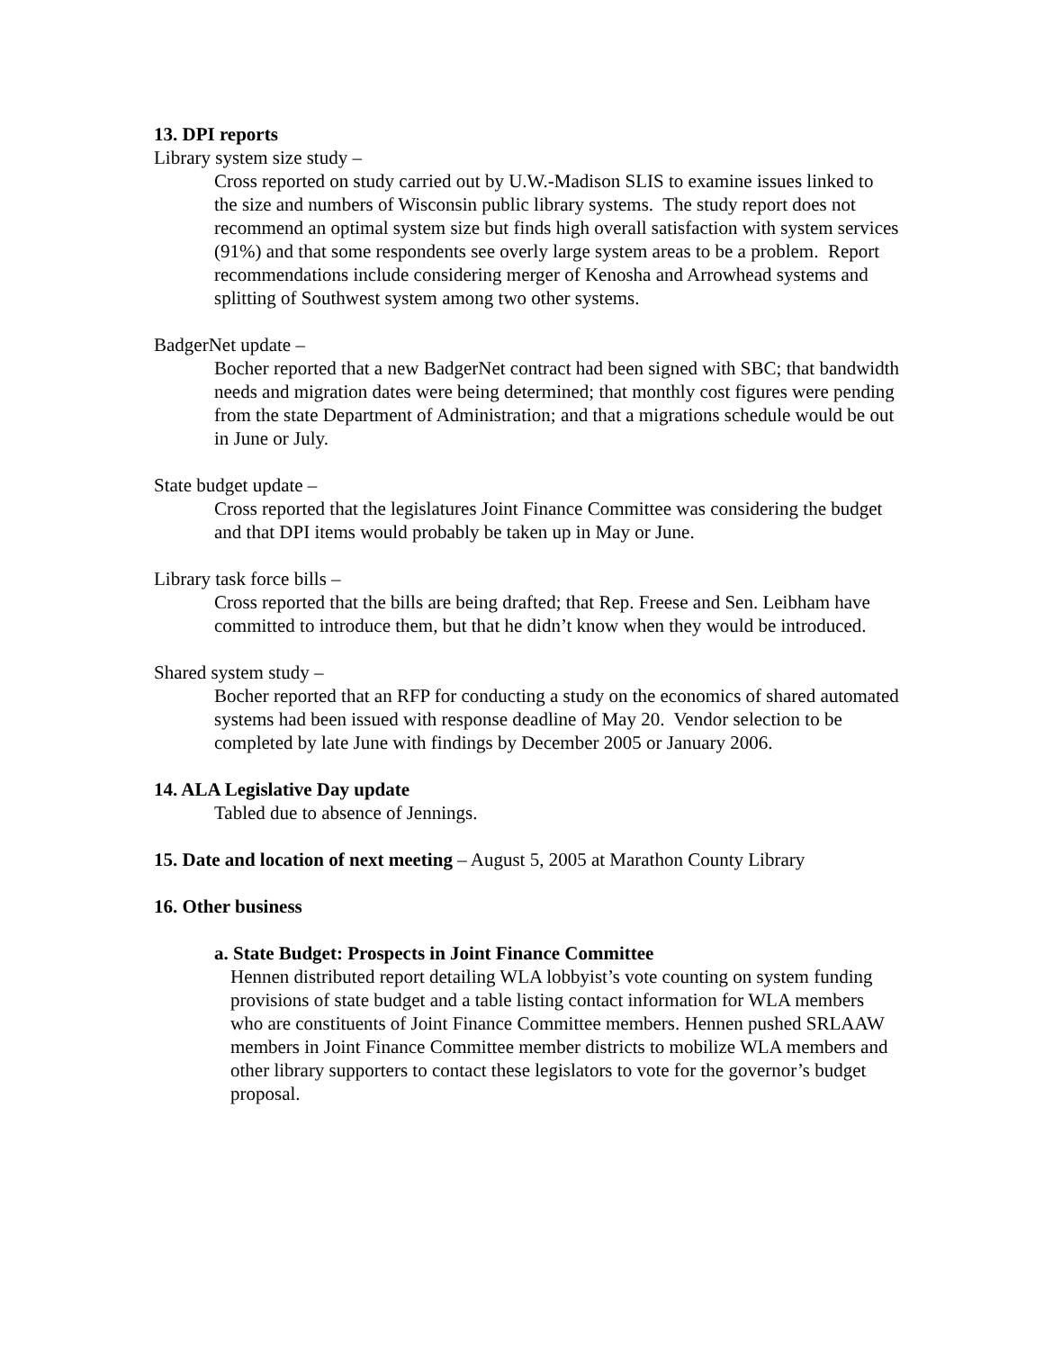13. DPI reports
Library system size study –
Cross reported on study carried out by U.W.-Madison SLIS to examine issues linked to the size and numbers of Wisconsin public library systems. The study report does not recommend an optimal system size but finds high overall satisfaction with system services (91%) and that some respondents see overly large system areas to be a problem. Report recommendations include considering merger of Kenosha and Arrowhead systems and splitting of Southwest system among two other systems.
BadgerNet update –
Bocher reported that a new BadgerNet contract had been signed with SBC; that bandwidth needs and migration dates were being determined; that monthly cost figures were pending from the state Department of Administration; and that a migrations schedule would be out in June or July.
State budget update –
Cross reported that the legislatures Joint Finance Committee was considering the budget and that DPI items would probably be taken up in May or June.
Library task force bills –
Cross reported that the bills are being drafted; that Rep. Freese and Sen. Leibham have committed to introduce them, but that he didn’t know when they would be introduced.
Shared system study –
Bocher reported that an RFP for conducting a study on the economics of shared automated systems had been issued with response deadline of May 20. Vendor selection to be completed by late June with findings by December 2005 or January 2006.
14. ALA Legislative Day update
Tabled due to absence of Jennings.
15. Date and location of next meeting – August 5, 2005 at Marathon County Library
16. Other business
a. State Budget: Prospects in Joint Finance Committee
Hennen distributed report detailing WLA lobbyist’s vote counting on system funding provisions of state budget and a table listing contact information for WLA members who are constituents of Joint Finance Committee members. Hennen pushed SRLAAW members in Joint Finance Committee member districts to mobilize WLA members and other library supporters to contact these legislators to vote for the governor’s budget proposal.